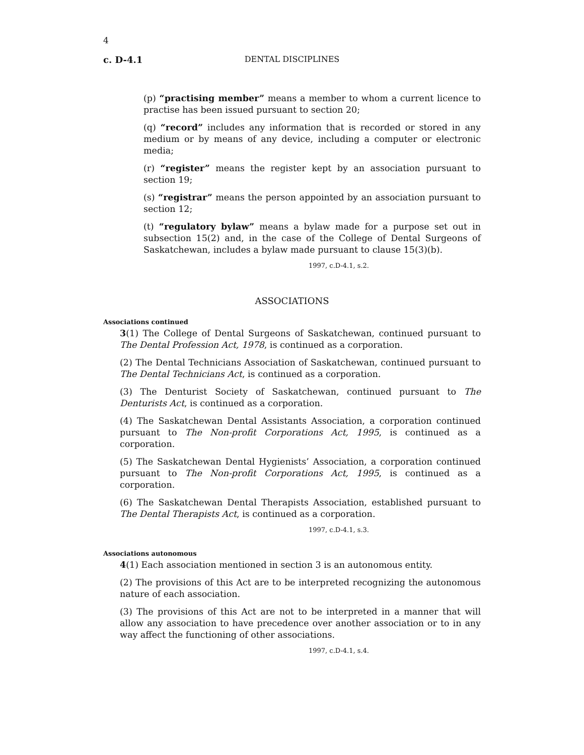4
c. D-4.1
DENTAL DISCIPLINES
(p) “practising member” means a member to whom a current licence to practise has been issued pursuant to section 20;
(q) “record” includes any information that is recorded or stored in any medium or by means of any device, including a computer or electronic media;
(r) “register” means the register kept by an association pursuant to section 19;
(s) “registrar” means the person appointed by an association pursuant to section 12;
(t) “regulatory bylaw” means a bylaw made for a purpose set out in subsection 15(2) and, in the case of the College of Dental Surgeons of Saskatchewan, includes a bylaw made pursuant to clause 15(3)(b).
1997, c.D-4.1, s.2.
ASSOCIATIONS
Associations continued
3(1) The College of Dental Surgeons of Saskatchewan, continued pursuant to The Dental Profession Act, 1978, is continued as a corporation.
(2) The Dental Technicians Association of Saskatchewan, continued pursuant to The Dental Technicians Act, is continued as a corporation.
(3) The Denturist Society of Saskatchewan, continued pursuant to The Denturists Act, is continued as a corporation.
(4) The Saskatchewan Dental Assistants Association, a corporation continued pursuant to The Non-profit Corporations Act, 1995, is continued as a corporation.
(5) The Saskatchewan Dental Hygienists’ Association, a corporation continued pursuant to The Non-profit Corporations Act, 1995, is continued as a corporation.
(6) The Saskatchewan Dental Therapists Association, established pursuant to The Dental Therapists Act, is continued as a corporation.
1997, c.D-4.1, s.3.
Associations autonomous
4(1) Each association mentioned in section 3 is an autonomous entity.
(2) The provisions of this Act are to be interpreted recognizing the autonomous nature of each association.
(3) The provisions of this Act are not to be interpreted in a manner that will allow any association to have precedence over another association or to in any way affect the functioning of other associations.
1997, c.D-4.1, s.4.